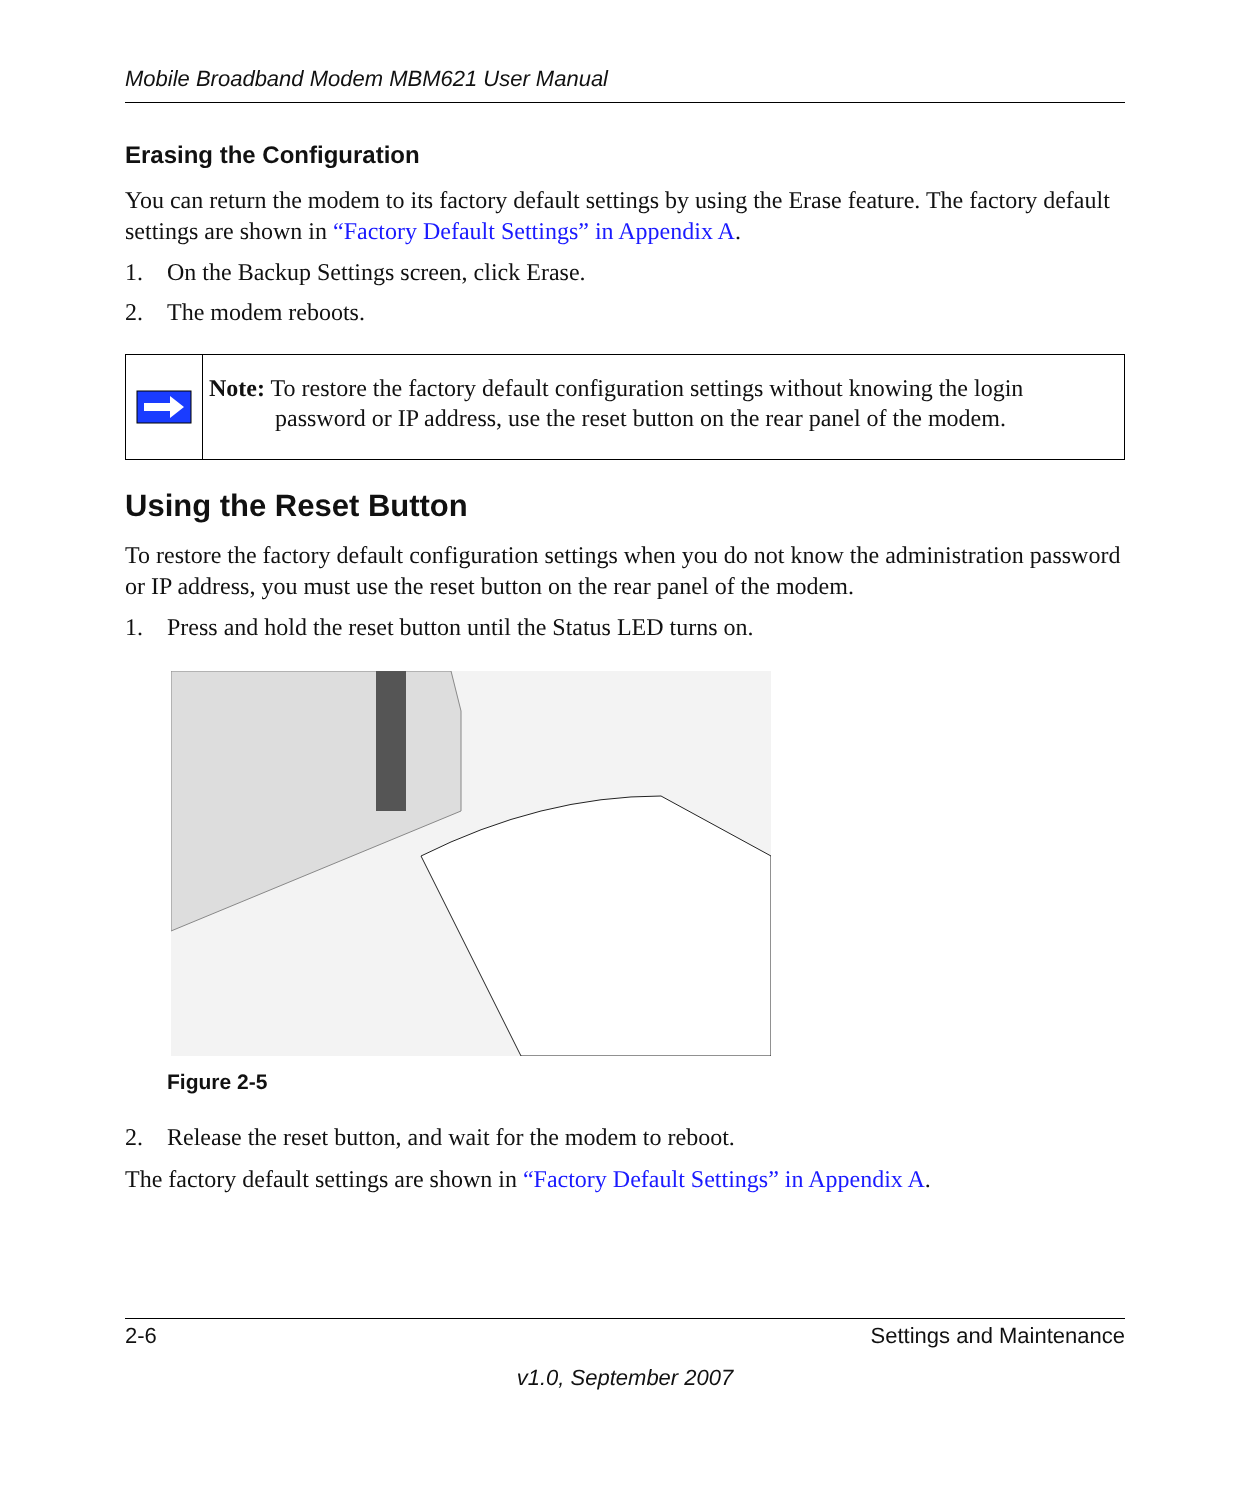Mobile Broadband Modem MBM621 User Manual
Erasing the Configuration
You can return the modem to its factory default settings by using the Erase feature. The factory default settings are shown in “Factory Default Settings” in Appendix A.
1. On the Backup Settings screen, click Erase.
2. The modem reboots.
Note: To restore the factory default configuration settings without knowing the login
password or IP address, use the reset button on the rear panel of the modem.
Using the Reset Button
To restore the factory default configuration settings when you do not know the administration password or IP address, you must use the reset button on the rear panel of the modem.
1. Press and hold the reset button until the Status LED turns on.
Figure 2-5
2. Release the reset button, and wait for the modem to reboot.
The factory default settings are shown in “Factory Default Settings” in Appendix A.
2-6 Settings and Maintenance
v1.0, September 2007